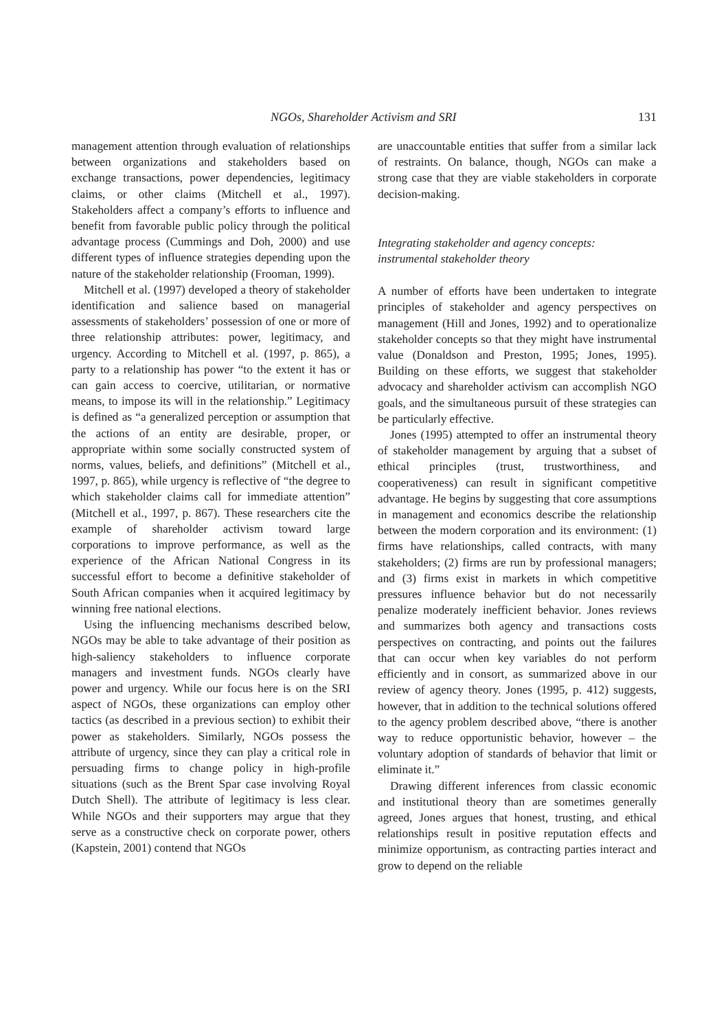NGOs, Shareholder Activism and SRI 131
management attention through evaluation of relationships between organizations and stakeholders based on exchange transactions, power dependencies, legitimacy claims, or other claims (Mitchell et al., 1997). Stakeholders affect a company’s efforts to influence and benefit from favorable public policy through the political advantage process (Cummings and Doh, 2000) and use different types of influence strategies depending upon the nature of the stakeholder relationship (Frooman, 1999).
Mitchell et al. (1997) developed a theory of stakeholder identification and salience based on managerial assessments of stakeholders’ possession of one or more of three relationship attributes: power, legitimacy, and urgency. According to Mitchell et al. (1997, p. 865), a party to a relationship has power “to the extent it has or can gain access to coercive, utilitarian, or normative means, to impose its will in the relationship.” Legitimacy is defined as “a generalized perception or assumption that the actions of an entity are desirable, proper, or appropriate within some socially constructed system of norms, values, beliefs, and definitions” (Mitchell et al., 1997, p. 865), while urgency is reflective of “the degree to which stakeholder claims call for immediate attention” (Mitchell et al., 1997, p. 867). These researchers cite the example of shareholder activism toward large corporations to improve performance, as well as the experience of the African National Congress in its successful effort to become a definitive stakeholder of South African companies when it acquired legitimacy by winning free national elections.
Using the influencing mechanisms described below, NGOs may be able to take advantage of their position as high-saliency stakeholders to influence corporate managers and investment funds. NGOs clearly have power and urgency. While our focus here is on the SRI aspect of NGOs, these organizations can employ other tactics (as described in a previous section) to exhibit their power as stakeholders. Similarly, NGOs possess the attribute of urgency, since they can play a critical role in persuading firms to change policy in high-profile situations (such as the Brent Spar case involving Royal Dutch Shell). The attribute of legitimacy is less clear. While NGOs and their supporters may argue that they serve as a constructive check on corporate power, others (Kapstein, 2001) contend that NGOs
are unaccountable entities that suffer from a similar lack of restraints. On balance, though, NGOs can make a strong case that they are viable stakeholders in corporate decision-making.
Integrating stakeholder and agency concepts: instrumental stakeholder theory
A number of efforts have been undertaken to integrate principles of stakeholder and agency perspectives on management (Hill and Jones, 1992) and to operationalize stakeholder concepts so that they might have instrumental value (Donaldson and Preston, 1995; Jones, 1995). Building on these efforts, we suggest that stakeholder advocacy and shareholder activism can accomplish NGO goals, and the simultaneous pursuit of these strategies can be particularly effective.
Jones (1995) attempted to offer an instrumental theory of stakeholder management by arguing that a subset of ethical principles (trust, trustworthiness, and cooperativeness) can result in significant competitive advantage. He begins by suggesting that core assumptions in management and economics describe the relationship between the modern corporation and its environment: (1) firms have relationships, called contracts, with many stakeholders; (2) firms are run by professional managers; and (3) firms exist in markets in which competitive pressures influence behavior but do not necessarily penalize moderately inefficient behavior. Jones reviews and summarizes both agency and transactions costs perspectives on contracting, and points out the failures that can occur when key variables do not perform efficiently and in consort, as summarized above in our review of agency theory. Jones (1995, p. 412) suggests, however, that in addition to the technical solutions offered to the agency problem described above, “there is another way to reduce opportunistic behavior, however – the voluntary adoption of standards of behavior that limit or eliminate it.”
Drawing different inferences from classic economic and institutional theory than are sometimes generally agreed, Jones argues that honest, trusting, and ethical relationships result in positive reputation effects and minimize opportunism, as contracting parties interact and grow to depend on the reliable